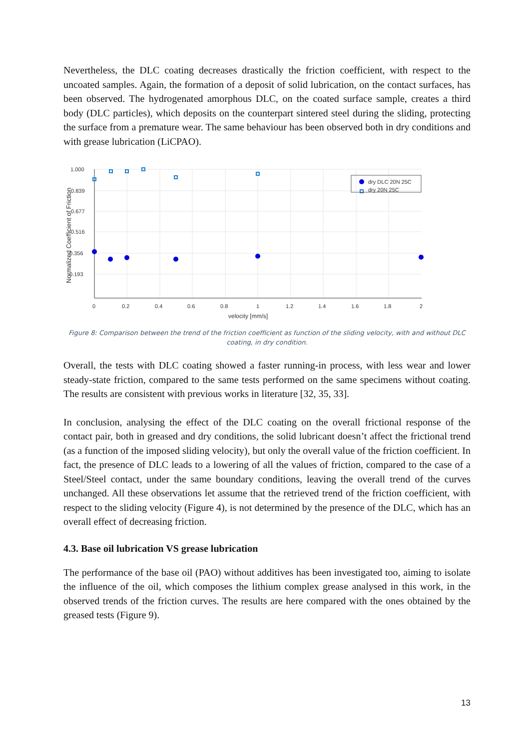Nevertheless, the DLC coating decreases drastically the friction coefficient, with respect to the uncoated samples. Again, the formation of a deposit of solid lubrication, on the contact surfaces, has been observed. The hydrogenated amorphous DLC, on the coated surface sample, creates a third body (DLC particles), which deposits on the counterpart sintered steel during the sliding, protecting the surface from a premature wear. The same behaviour has been observed both in dry conditions and with grease lubrication (LiCPAO).
1.000
0.839
0.677
0.516
0.356
0.193
0
0.2
0.4
0.6
0.8
1
1.2
1.4
1.6
1.8
2
velocity [mm/s]
Normalized Coefficient of Friction
dry DLC 20N 25C
dry 20N 25C
Figure 8: Comparison between the trend of the friction coefficient as function of the sliding velocity, with and without DLC coating, in dry condition.
Overall, the tests with DLC coating showed a faster running-in process, with less wear and lower steady-state friction, compared to the same tests performed on the same specimens without coating. The results are consistent with previous works in literature [32, 35, 33].
In conclusion, analysing the effect of the DLC coating on the overall frictional response of the contact pair, both in greased and dry conditions, the solid lubricant doesn’t affect the frictional trend (as a function of the imposed sliding velocity), but only the overall value of the friction coefficient. In fact, the presence of DLC leads to a lowering of all the values of friction, compared to the case of a Steel/Steel contact, under the same boundary conditions, leaving the overall trend of the curves unchanged. All these observations let assume that the retrieved trend of the friction coefficient, with respect to the sliding velocity (Figure 4), is not determined by the presence of the DLC, which has an overall effect of decreasing friction.
4.3. Base oil lubrication VS grease lubrication
The performance of the base oil (PAO) without additives has been investigated too, aiming to isolate the influence of the oil, which composes the lithium complex grease analysed in this work, in the observed trends of the friction curves. The results are here compared with the ones obtained by the greased tests (Figure 9).
13